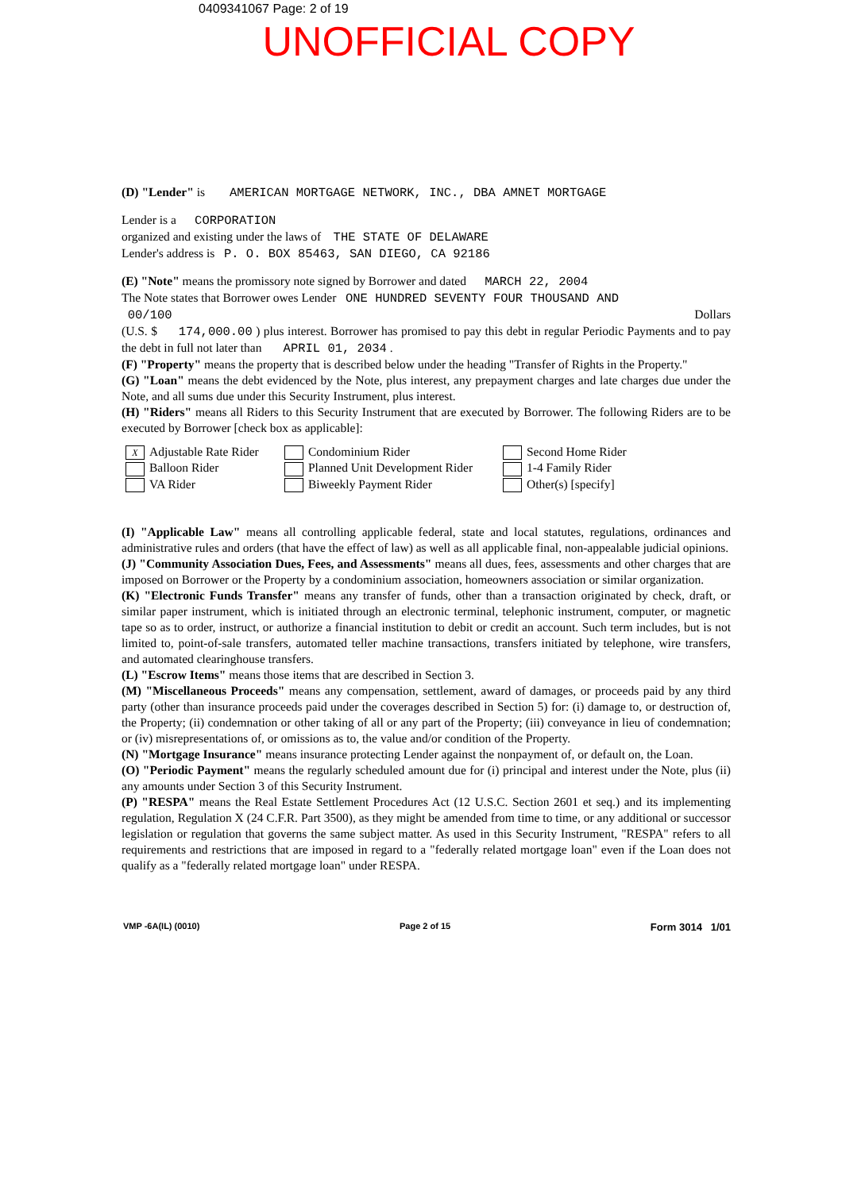0409341067 Page: 2 of 19
UNOFFICIAL COPY
(D) "Lender" is AMERICAN MORTGAGE NETWORK, INC., DBA AMNET MORTGAGE
Lender is a CORPORATION
organized and existing under the laws of THE STATE OF DELAWARE
Lender's address is P. O. BOX 85463, SAN DIEGO, CA 92186
(E) "Note" means the promissory note signed by Borrower and dated MARCH 22, 2004
The Note states that Borrower owes Lender ONE HUNDRED SEVENTY FOUR THOUSAND AND
00/100 Dollars
(U.S. $ 174,000.00 ) plus interest. Borrower has promised to pay this debt in regular Periodic Payments and to pay the debt in full not later than APRIL 01, 2034 .
(F) "Property" means the property that is described below under the heading "Transfer of Rights in the Property."
(G) "Loan" means the debt evidenced by the Note, plus interest, any prepayment charges and late charges due under the Note, and all sums due under this Security Instrument, plus interest.
(H) "Riders" means all Riders to this Security Instrument that are executed by Borrower. The following Riders are to be executed by Borrower [check box as applicable]:
X Adjustable Rate Rider
Balloon Rider
VA Rider
Condominium Rider
Planned Unit Development Rider
Biweekly Payment Rider
Second Home Rider
1-4 Family Rider
Other(s) [specify]
(I) "Applicable Law" means all controlling applicable federal, state and local statutes, regulations, ordinances and administrative rules and orders (that have the effect of law) as well as all applicable final, non-appealable judicial opinions.
(J) "Community Association Dues, Fees, and Assessments" means all dues, fees, assessments and other charges that are imposed on Borrower or the Property by a condominium association, homeowners association or similar organization.
(K) "Electronic Funds Transfer" means any transfer of funds, other than a transaction originated by check, draft, or similar paper instrument, which is initiated through an electronic terminal, telephonic instrument, computer, or magnetic tape so as to order, instruct, or authorize a financial institution to debit or credit an account. Such term includes, but is not limited to, point-of-sale transfers, automated teller machine transactions, transfers initiated by telephone, wire transfers, and automated clearinghouse transfers.
(L) "Escrow Items" means those items that are described in Section 3.
(M) "Miscellaneous Proceeds" means any compensation, settlement, award of damages, or proceeds paid by any third party (other than insurance proceeds paid under the coverages described in Section 5) for: (i) damage to, or destruction of, the Property; (ii) condemnation or other taking of all or any part of the Property; (iii) conveyance in lieu of condemnation; or (iv) misrepresentations of, or omissions as to, the value and/or condition of the Property.
(N) "Mortgage Insurance" means insurance protecting Lender against the nonpayment of, or default on, the Loan.
(O) "Periodic Payment" means the regularly scheduled amount due for (i) principal and interest under the Note, plus (ii) any amounts under Section 3 of this Security Instrument.
(P) "RESPA" means the Real Estate Settlement Procedures Act (12 U.S.C. Section 2601 et seq.) and its implementing regulation, Regulation X (24 C.F.R. Part 3500), as they might be amended from time to time, or any additional or successor legislation or regulation that governs the same subject matter. As used in this Security Instrument, "RESPA" refers to all requirements and restrictions that are imposed in regard to a "federally related mortgage loan" even if the Loan does not qualify as a "federally related mortgage loan" under RESPA.
VMP -6A(IL) (0010) Page 2 of 15 Form 3014 1/01